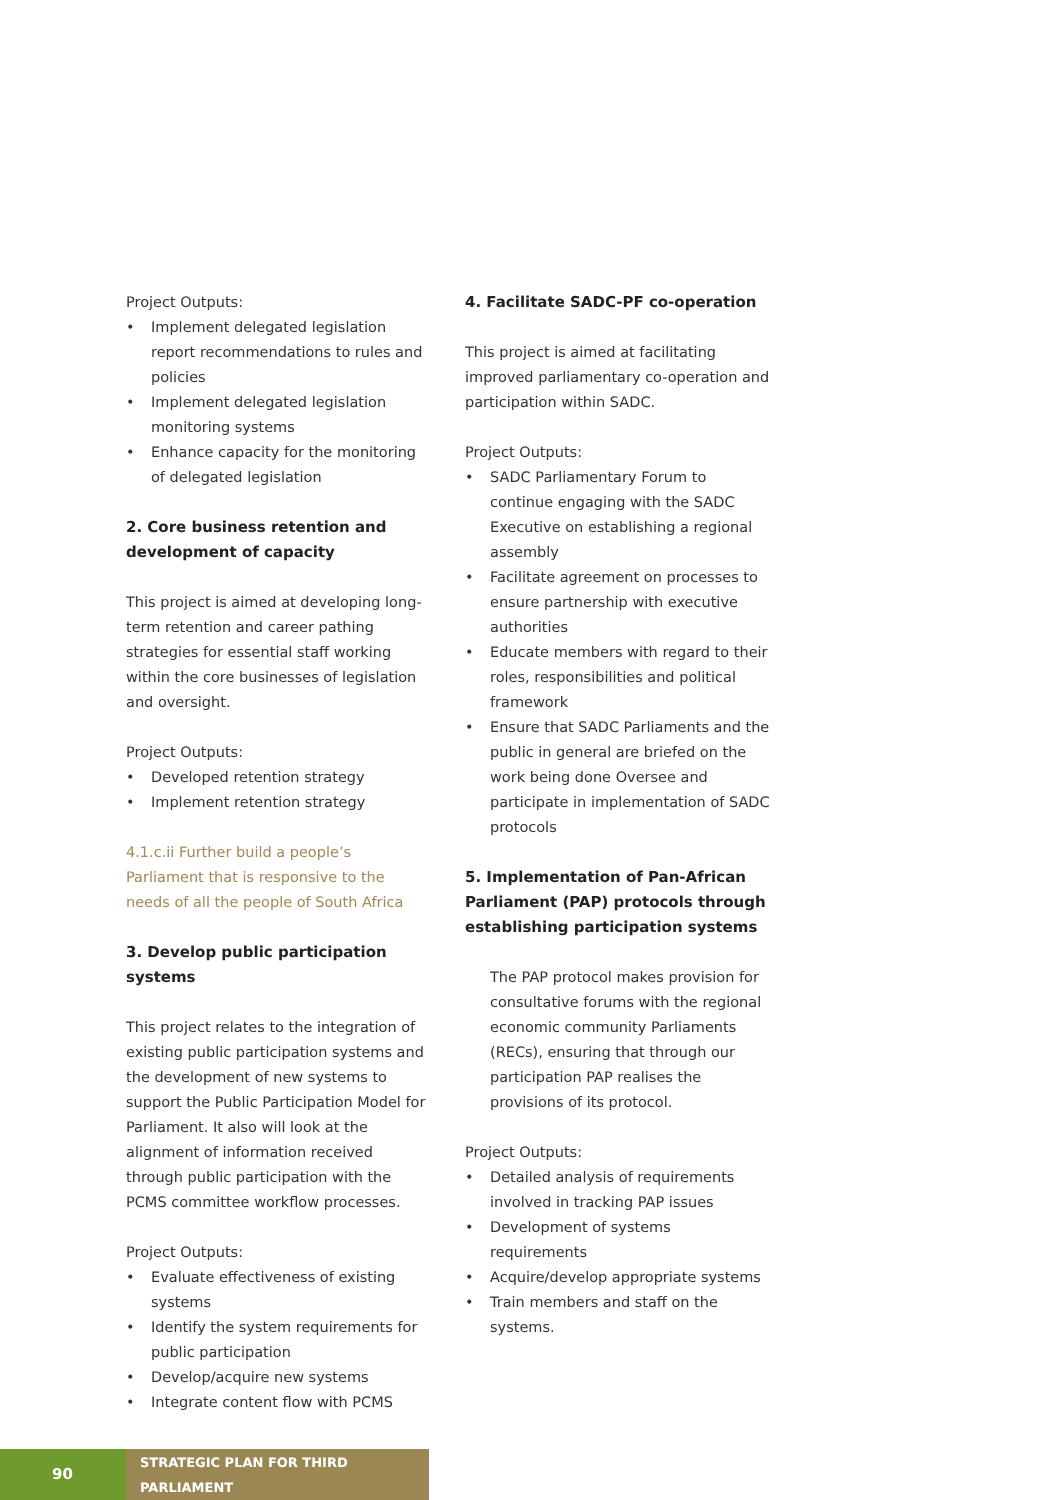Project Outputs:
• Implement delegated legislation report recommendations to rules and policies
• Implement delegated legislation monitoring systems
• Enhance capacity for the monitoring of delegated legislation
2. Core business retention and development of capacity
This project is aimed at developing long-term retention and career pathing strategies for essential staff working within the core businesses of legislation and oversight.
Project Outputs:
• Developed retention strategy
• Implement retention strategy
4.1.c.ii Further build a people’s Parliament that is responsive to the needs of all the people of South Africa
3. Develop public participation systems
This project relates to the integration of existing public participation systems and the development of new systems to support the Public Participation Model for Parliament. It also will look at the alignment of information received through public participation with the PCMS committee workflow processes.
Project Outputs:
• Evaluate effectiveness of existing systems
• Identify the system requirements for public participation
• Develop/acquire new systems
• Integrate content flow with PCMS
4. Facilitate SADC-PF co-operation
This project is aimed at facilitating improved parliamentary co-operation and participation within SADC.
Project Outputs:
• SADC Parliamentary Forum to continue engaging with the SADC Executive on establishing a regional assembly
• Facilitate agreement on processes to ensure partnership with executive authorities
• Educate members with regard to their roles, responsibilities and political framework
• Ensure that SADC Parliaments and the public in general are briefed on the work being done Oversee and participate in implementation of SADC protocols
5. Implementation of Pan-African Parliament (PAP) protocols through establishing participation systems
The PAP protocol makes provision for consultative forums with the regional economic community Parliaments (RECs), ensuring that through our participation PAP realises the provisions of its protocol.
Project Outputs:
• Detailed analysis of requirements involved in tracking PAP issues
• Development of systems requirements
• Acquire/develop appropriate systems
• Train members and staff on the systems.
90
STRATEGIC PLAN FOR THIRD PARLIAMENT